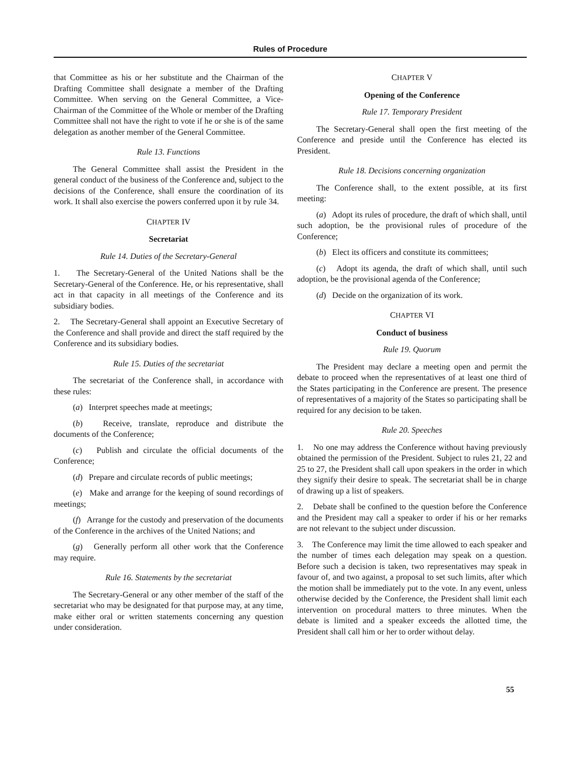Rules of Procedure
that Committee as his or her substitute and the Chairman of the Drafting Committee shall designate a member of the Drafting Committee. When serving on the General Committee, a Vice-Chairman of the Committee of the Whole or member of the Drafting Committee shall not have the right to vote if he or she is of the same delegation as another member of the General Committee.
Rule 13. Functions
The General Committee shall assist the President in the general conduct of the business of the Conference and, subject to the decisions of the Conference, shall ensure the coordination of its work. It shall also exercise the powers conferred upon it by rule 34.
CHAPTER IV
Secretariat
Rule 14. Duties of the Secretary-General
1. The Secretary-General of the United Nations shall be the Secretary-General of the Conference. He, or his representative, shall act in that capacity in all meetings of the Conference and its subsidiary bodies.
2. The Secretary-General shall appoint an Executive Secretary of the Conference and shall provide and direct the staff required by the Conference and its subsidiary bodies.
Rule 15. Duties of the secretariat
The secretariat of the Conference shall, in accordance with these rules:
(a) Interpret speeches made at meetings;
(b) Receive, translate, reproduce and distribute the documents of the Conference;
(c) Publish and circulate the official documents of the Conference;
(d) Prepare and circulate records of public meetings;
(e) Make and arrange for the keeping of sound recordings of meetings;
(f) Arrange for the custody and preservation of the documents of the Conference in the archives of the United Nations; and
(g) Generally perform all other work that the Conference may require.
Rule 16. Statements by the secretariat
The Secretary-General or any other member of the staff of the secretariat who may be designated for that purpose may, at any time, make either oral or written statements concerning any question under consideration.
CHAPTER V
Opening of the Conference
Rule 17. Temporary President
The Secretary-General shall open the first meeting of the Conference and preside until the Conference has elected its President.
Rule 18. Decisions concerning organization
The Conference shall, to the extent possible, at its first meeting:
(a) Adopt its rules of procedure, the draft of which shall, until such adoption, be the provisional rules of procedure of the Conference;
(b) Elect its officers and constitute its committees;
(c) Adopt its agenda, the draft of which shall, until such adoption, be the provisional agenda of the Conference;
(d) Decide on the organization of its work.
CHAPTER VI
Conduct of business
Rule 19. Quorum
The President may declare a meeting open and permit the debate to proceed when the representatives of at least one third of the States participating in the Conference are present. The presence of representatives of a majority of the States so participating shall be required for any decision to be taken.
Rule 20. Speeches
1. No one may address the Conference without having previously obtained the permission of the President. Subject to rules 21, 22 and 25 to 27, the President shall call upon speakers in the order in which they signify their desire to speak. The secretariat shall be in charge of drawing up a list of speakers.
2. Debate shall be confined to the question before the Conference and the President may call a speaker to order if his or her remarks are not relevant to the subject under discussion.
3. The Conference may limit the time allowed to each speaker and the number of times each delegation may speak on a question. Before such a decision is taken, two representatives may speak in favour of, and two against, a proposal to set such limits, after which the motion shall be immediately put to the vote. In any event, unless otherwise decided by the Conference, the President shall limit each intervention on procedural matters to three minutes. When the debate is limited and a speaker exceeds the allotted time, the President shall call him or her to order without delay.
55